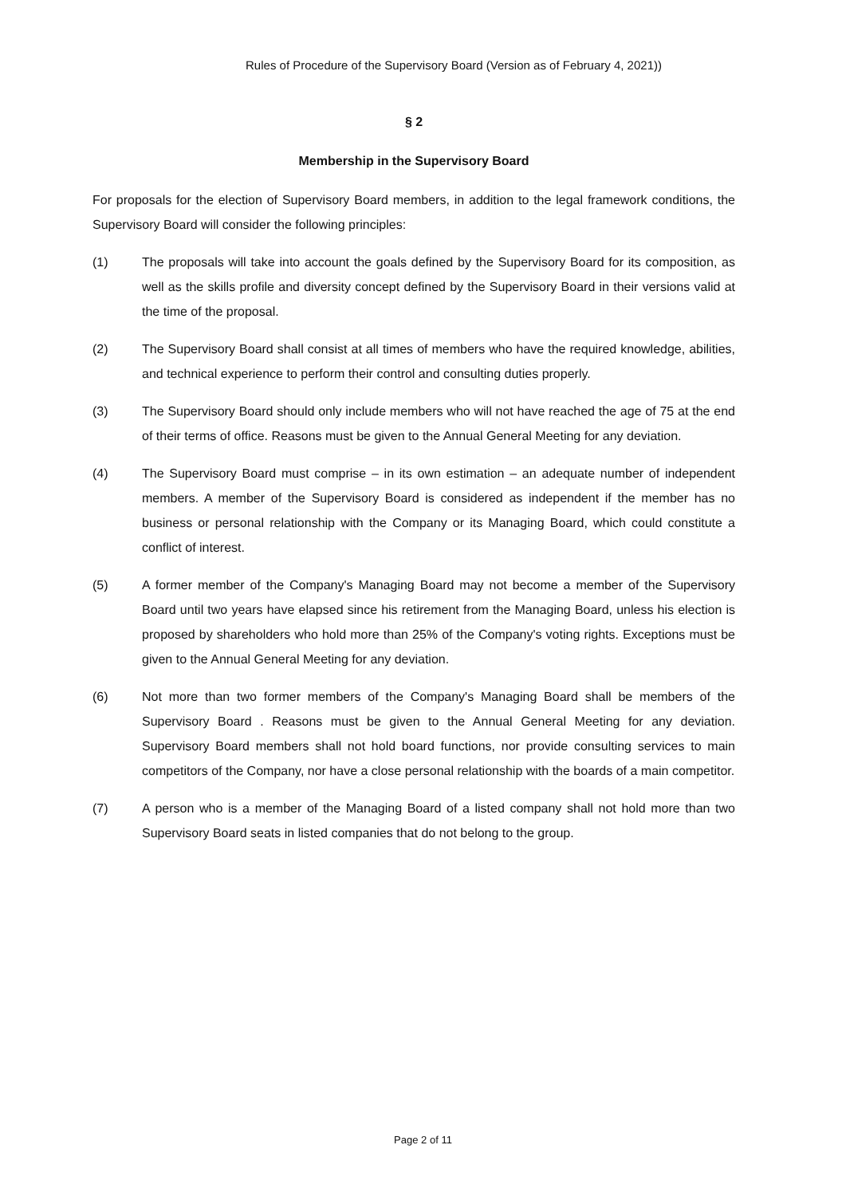Rules of Procedure of the Supervisory Board (Version as of February 4, 2021))
§ 2
Membership in the Supervisory Board
For proposals for the election of Supervisory Board members, in addition to the legal framework conditions, the Supervisory Board will consider the following principles:
(1) The proposals will take into account the goals defined by the Supervisory Board for its composition, as well as the skills profile and diversity concept defined by the Supervisory Board in their versions valid at the time of the proposal.
(2) The Supervisory Board shall consist at all times of members who have the required knowledge, abilities, and technical experience to perform their control and consulting duties properly.
(3) The Supervisory Board should only include members who will not have reached the age of 75 at the end of their terms of office. Reasons must be given to the Annual General Meeting for any deviation.
(4) The Supervisory Board must comprise – in its own estimation – an adequate number of independent members. A member of the Supervisory Board is considered as independent if the member has no business or personal relationship with the Company or its Managing Board, which could constitute a conflict of interest.
(5) A former member of the Company's Managing Board may not become a member of the Supervisory Board until two years have elapsed since his retirement from the Managing Board, unless his election is proposed by shareholders who hold more than 25% of the Company's voting rights. Exceptions must be given to the Annual General Meeting for any deviation.
(6) Not more than two former members of the Company's Managing Board shall be members of the Supervisory Board . Reasons must be given to the Annual General Meeting for any deviation. Supervisory Board members shall not hold board functions, nor provide consulting services to main competitors of the Company, nor have a close personal relationship with the boards of a main competitor.
(7) A person who is a member of the Managing Board of a listed company shall not hold more than two Supervisory Board seats in listed companies that do not belong to the group.
Page 2 of 11